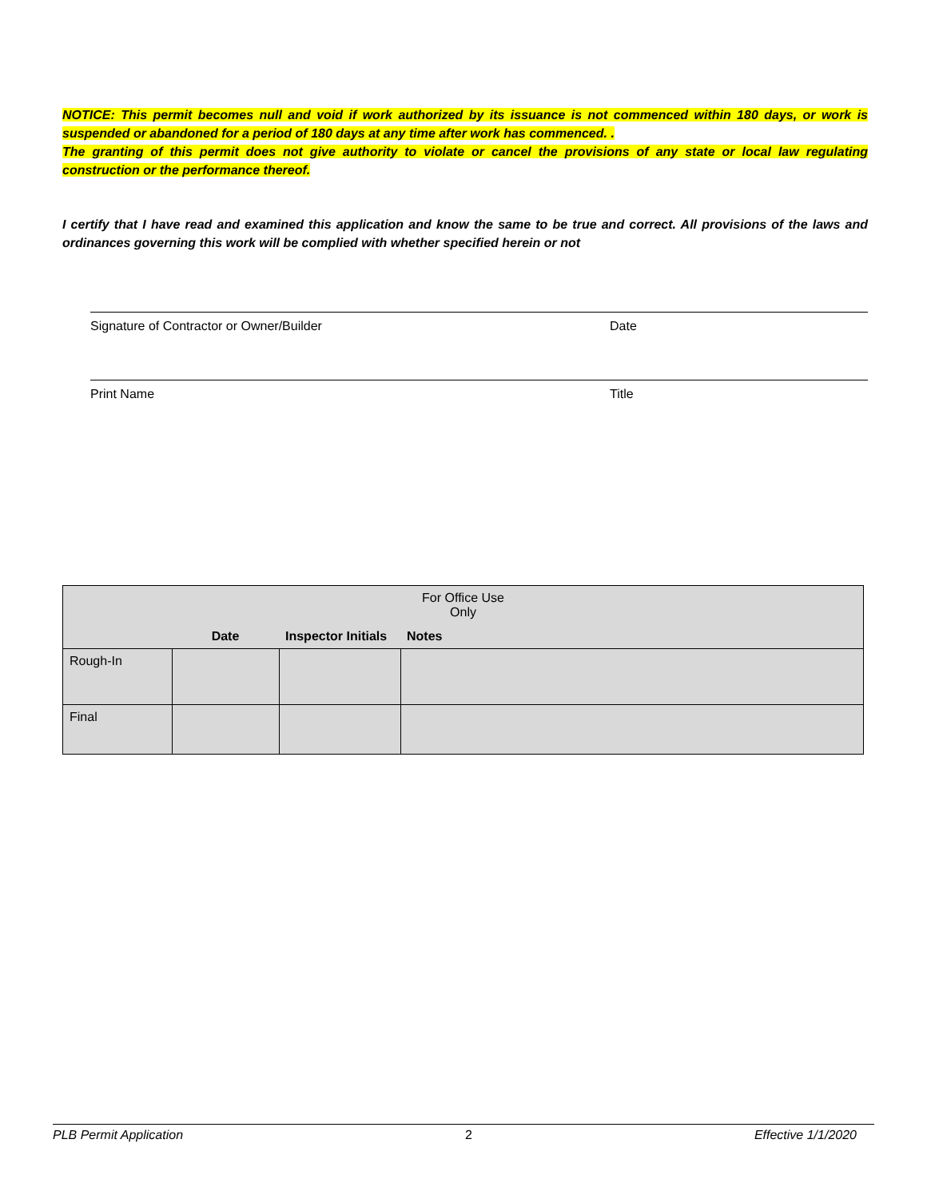NOTICE: This permit becomes null and void if work authorized by its issuance is not commenced within 180 days, or work is suspended or abandoned for a period of 180 days at any time after work has commenced. .
The granting of this permit does not give authority to violate or cancel the provisions of any state or local law regulating construction or the performance thereof.
I certify that I have read and examined this application and know the same to be true and correct. All provisions of the laws and ordinances governing this work will be complied with whether specified herein or not
Signature of Contractor or Owner/Builder Date
Print Name Title
| For Office Use Only | | | |
| | Date | Inspector Initials | Notes |
| Rough-In | | | |
| Final | | | |
PLB Permit Application 2 Effective 1/1/2020